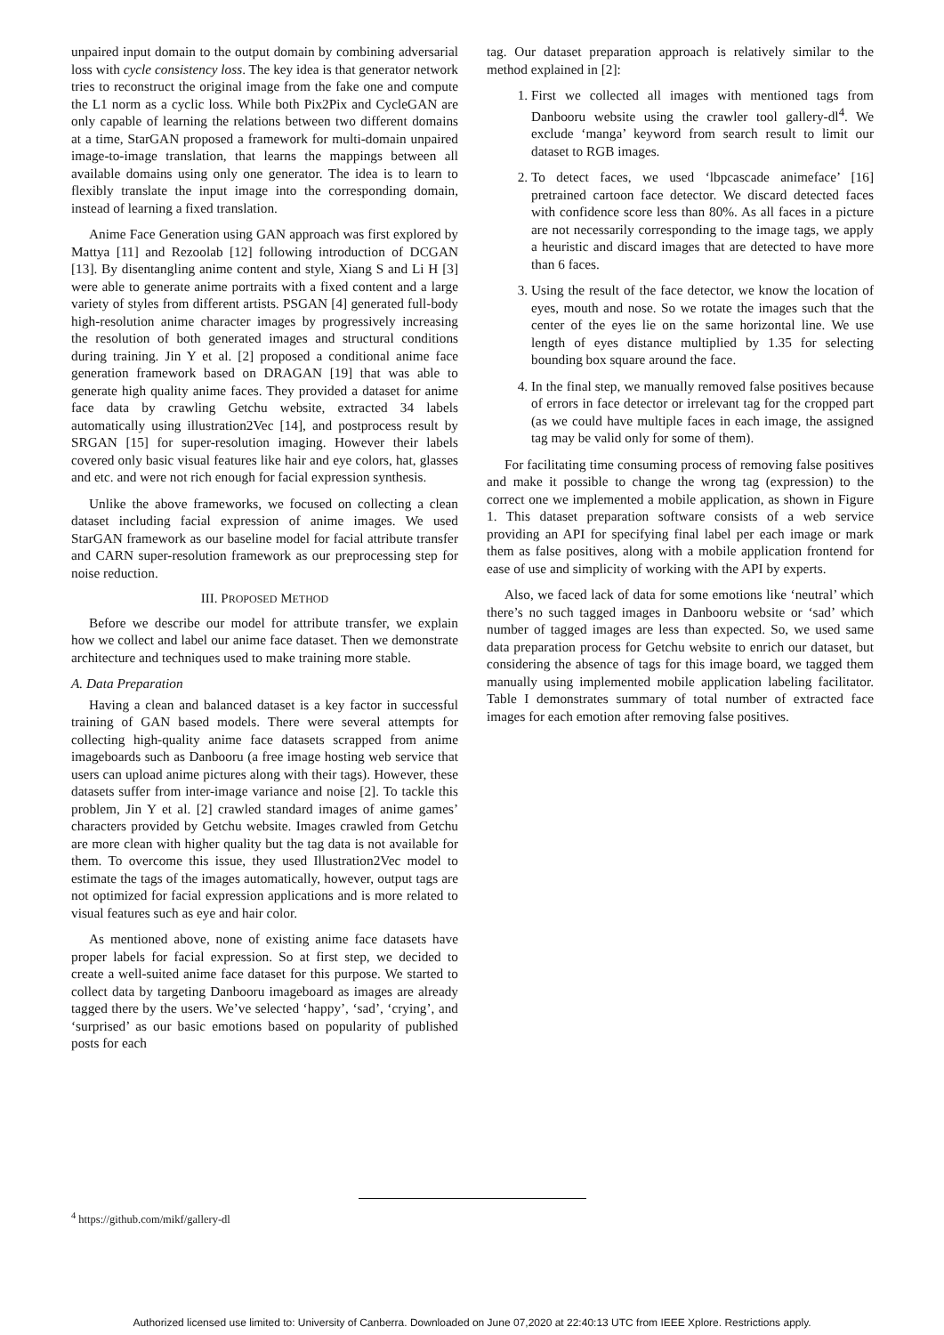unpaired input domain to the output domain by combining adversarial loss with cycle consistency loss. The key idea is that generator network tries to reconstruct the original image from the fake one and compute the L1 norm as a cyclic loss. While both Pix2Pix and CycleGAN are only capable of learning the relations between two different domains at a time, StarGAN proposed a framework for multi-domain unpaired image-to-image translation, that learns the mappings between all available domains using only one generator. The idea is to learn to flexibly translate the input image into the corresponding domain, instead of learning a fixed translation.
Anime Face Generation using GAN approach was first explored by Mattya [11] and Rezoolab [12] following introduction of DCGAN [13]. By disentangling anime content and style, Xiang S and Li H [3] were able to generate anime portraits with a fixed content and a large variety of styles from different artists. PSGAN [4] generated full-body high-resolution anime character images by progressively increasing the resolution of both generated images and structural conditions during training. Jin Y et al. [2] proposed a conditional anime face generation framework based on DRAGAN [19] that was able to generate high quality anime faces. They provided a dataset for anime face data by crawling Getchu website, extracted 34 labels automatically using illustration2Vec [14], and postprocess result by SRGAN [15] for super-resolution imaging. However their labels covered only basic visual features like hair and eye colors, hat, glasses and etc. and were not rich enough for facial expression synthesis.
Unlike the above frameworks, we focused on collecting a clean dataset including facial expression of anime images. We used StarGAN framework as our baseline model for facial attribute transfer and CARN super-resolution framework as our preprocessing step for noise reduction.
III. PROPOSED METHOD
Before we describe our model for attribute transfer, we explain how we collect and label our anime face dataset. Then we demonstrate architecture and techniques used to make training more stable.
A. Data Preparation
Having a clean and balanced dataset is a key factor in successful training of GAN based models. There were several attempts for collecting high-quality anime face datasets scrapped from anime imageboards such as Danbooru (a free image hosting web service that users can upload anime pictures along with their tags). However, these datasets suffer from inter-image variance and noise [2]. To tackle this problem, Jin Y et al. [2] crawled standard images of anime games’ characters provided by Getchu website. Images crawled from Getchu are more clean with higher quality but the tag data is not available for them. To overcome this issue, they used Illustration2Vec model to estimate the tags of the images automatically, however, output tags are not optimized for facial expression applications and is more related to visual features such as eye and hair color.
As mentioned above, none of existing anime face datasets have proper labels for facial expression. So at first step, we decided to create a well-suited anime face dataset for this purpose. We started to collect data by targeting Danbooru imageboard as images are already tagged there by the users. We’ve selected ‘happy’, ‘sad’, ‘crying’, and ‘surprised’ as our basic emotions based on popularity of published posts for each
tag. Our dataset preparation approach is relatively similar to the method explained in [2]:
1. First we collected all images with mentioned tags from Danbooru website using the crawler tool gallery-dl<sup>4</sup>. We exclude ‘manga’ keyword from search result to limit our dataset to RGB images.
2. To detect faces, we used ‘lbpcascade animeface’ [16] pretrained cartoon face detector. We discard detected faces with confidence score less than 80%. As all faces in a picture are not necessarily corresponding to the image tags, we apply a heuristic and discard images that are detected to have more than 6 faces.
3. Using the result of the face detector, we know the location of eyes, mouth and nose. So we rotate the images such that the center of the eyes lie on the same horizontal line. We use length of eyes distance multiplied by 1.35 for selecting bounding box square around the face.
4. In the final step, we manually removed false positives because of errors in face detector or irrelevant tag for the cropped part (as we could have multiple faces in each image, the assigned tag may be valid only for some of them).
For facilitating time consuming process of removing false positives and make it possible to change the wrong tag (expression) to the correct one we implemented a mobile application, as shown in Figure 1. This dataset preparation software consists of a web service providing an API for specifying final label per each image or mark them as false positives, along with a mobile application frontend for ease of use and simplicity of working with the API by experts.
Also, we faced lack of data for some emotions like ‘neutral’ which there’s no such tagged images in Danbooru website or ‘sad’ which number of tagged images are less than expected. So, we used same data preparation process for Getchu website to enrich our dataset, but considering the absence of tags for this image board, we tagged them manually using implemented mobile application labeling facilitator. Table I demonstrates summary of total number of extracted face images for each emotion after removing false positives.
<sup>4</sup> https://github.com/mikf/gallery-dl
Authorized licensed use limited to: University of Canberra. Downloaded on June 07,2020 at 22:40:13 UTC from IEEE Xplore. Restrictions apply.